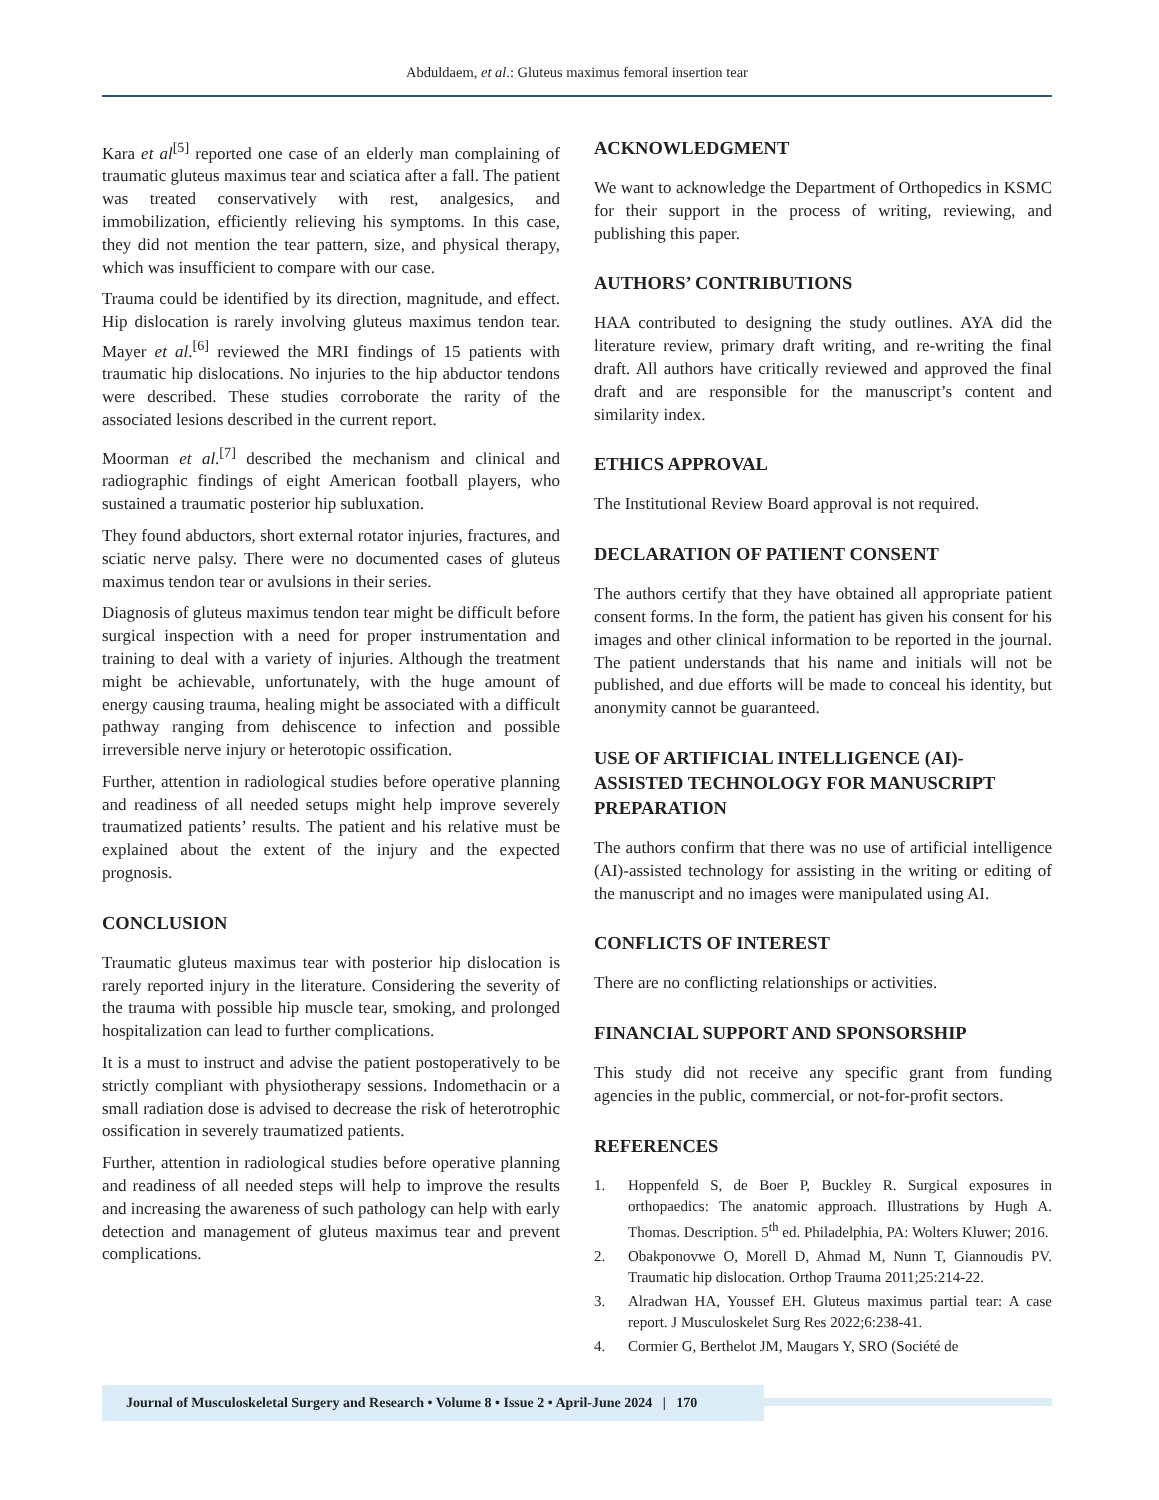Abduldaem, et al.: Gluteus maximus femoral insertion tear
Kara et al<sup>[5]</sup> reported one case of an elderly man complaining of traumatic gluteus maximus tear and sciatica after a fall. The patient was treated conservatively with rest, analgesics, and immobilization, efficiently relieving his symptoms. In this case, they did not mention the tear pattern, size, and physical therapy, which was insufficient to compare with our case.
Trauma could be identified by its direction, magnitude, and effect. Hip dislocation is rarely involving gluteus maximus tendon tear. Mayer et al.<sup>[6]</sup> reviewed the MRI findings of 15 patients with traumatic hip dislocations. No injuries to the hip abductor tendons were described. These studies corroborate the rarity of the associated lesions described in the current report.
Moorman et al.<sup>[7]</sup> described the mechanism and clinical and radiographic findings of eight American football players, who sustained a traumatic posterior hip subluxation.
They found abductors, short external rotator injuries, fractures, and sciatic nerve palsy. There were no documented cases of gluteus maximus tendon tear or avulsions in their series.
Diagnosis of gluteus maximus tendon tear might be difficult before surgical inspection with a need for proper instrumentation and training to deal with a variety of injuries. Although the treatment might be achievable, unfortunately, with the huge amount of energy causing trauma, healing might be associated with a difficult pathway ranging from dehiscence to infection and possible irreversible nerve injury or heterotopic ossification.
Further, attention in radiological studies before operative planning and readiness of all needed setups might help improve severely traumatized patients’ results. The patient and his relative must be explained about the extent of the injury and the expected prognosis.
CONCLUSION
Traumatic gluteus maximus tear with posterior hip dislocation is rarely reported injury in the literature. Considering the severity of the trauma with possible hip muscle tear, smoking, and prolonged hospitalization can lead to further complications.
It is a must to instruct and advise the patient postoperatively to be strictly compliant with physiotherapy sessions. Indomethacin or a small radiation dose is advised to decrease the risk of heterotrophic ossification in severely traumatized patients.
Further, attention in radiological studies before operative planning and readiness of all needed steps will help to improve the results and increasing the awareness of such pathology can help with early detection and management of gluteus maximus tear and prevent complications.
ACKNOWLEDGMENT
We want to acknowledge the Department of Orthopedics in KSMC for their support in the process of writing, reviewing, and publishing this paper.
AUTHORS’ CONTRIBUTIONS
HAA contributed to designing the study outlines. AYA did the literature review, primary draft writing, and re-writing the final draft. All authors have critically reviewed and approved the final draft and are responsible for the manuscript’s content and similarity index.
ETHICS APPROVAL
The Institutional Review Board approval is not required.
DECLARATION OF PATIENT CONSENT
The authors certify that they have obtained all appropriate patient consent forms. In the form, the patient has given his consent for his images and other clinical information to be reported in the journal. The patient understands that his name and initials will not be published, and due efforts will be made to conceal his identity, but anonymity cannot be guaranteed.
USE OF ARTIFICIAL INTELLIGENCE (AI)-ASSISTED TECHNOLOGY FOR MANUSCRIPT PREPARATION
The authors confirm that there was no use of artificial intelligence (AI)-assisted technology for assisting in the writing or editing of the manuscript and no images were manipulated using AI.
CONFLICTS OF INTEREST
There are no conflicting relationships or activities.
FINANCIAL SUPPORT AND SPONSORSHIP
This study did not receive any specific grant from funding agencies in the public, commercial, or not-for-profit sectors.
REFERENCES
1. Hoppenfeld S, de Boer P, Buckley R. Surgical exposures in orthopaedics: The anatomic approach. Illustrations by Hugh A. Thomas. Description. 5<sup>th</sup> ed. Philadelphia, PA: Wolters Kluwer; 2016.
2. Obakponovwe O, Morell D, Ahmad M, Nunn T, Giannoudis PV. Traumatic hip dislocation. Orthop Trauma 2011;25:214-22.
3. Alradwan HA, Youssef EH. Gluteus maximus partial tear: A case report. J Musculoskelet Surg Res 2022;6:238-41.
4. Cormier G, Berthelot JM, Maugars Y, SRO (Société de
Journal of Musculoskeletal Surgery and Research • Volume 8 • Issue 2 • April-June 2024 | 170